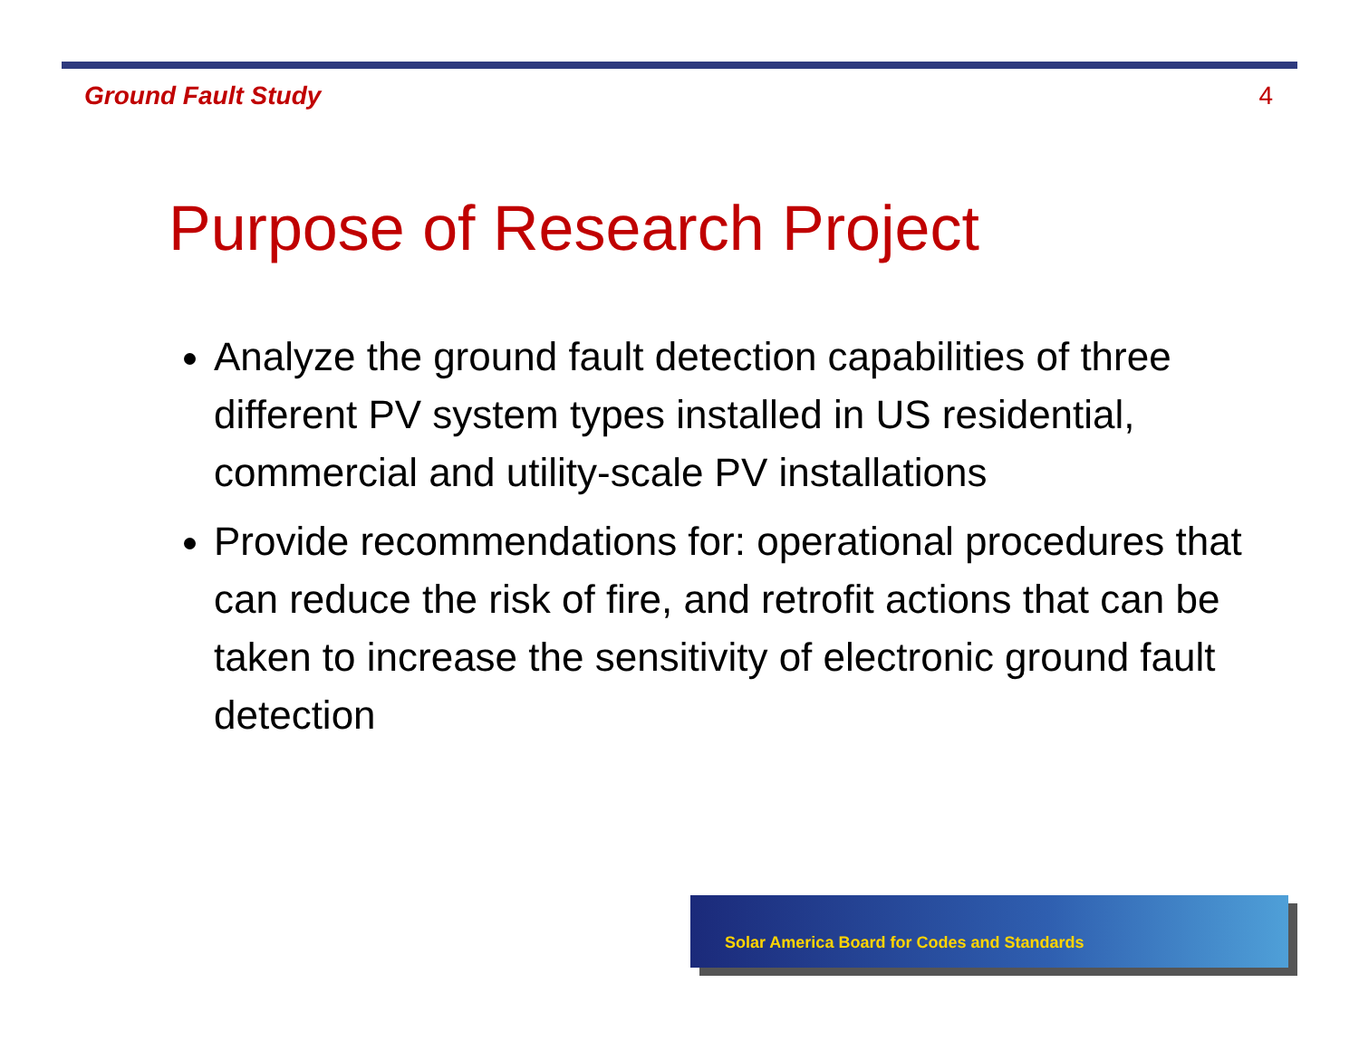Ground Fault Study 4
Purpose of Research Project
Analyze the ground fault detection capabilities of three different PV system types installed in US residential, commercial and utility-scale PV installations
Provide recommendations for: operational procedures that can reduce the risk of fire, and retrofit actions that can be taken to increase the sensitivity of electronic ground fault detection
Solar America Board for Codes and Standards